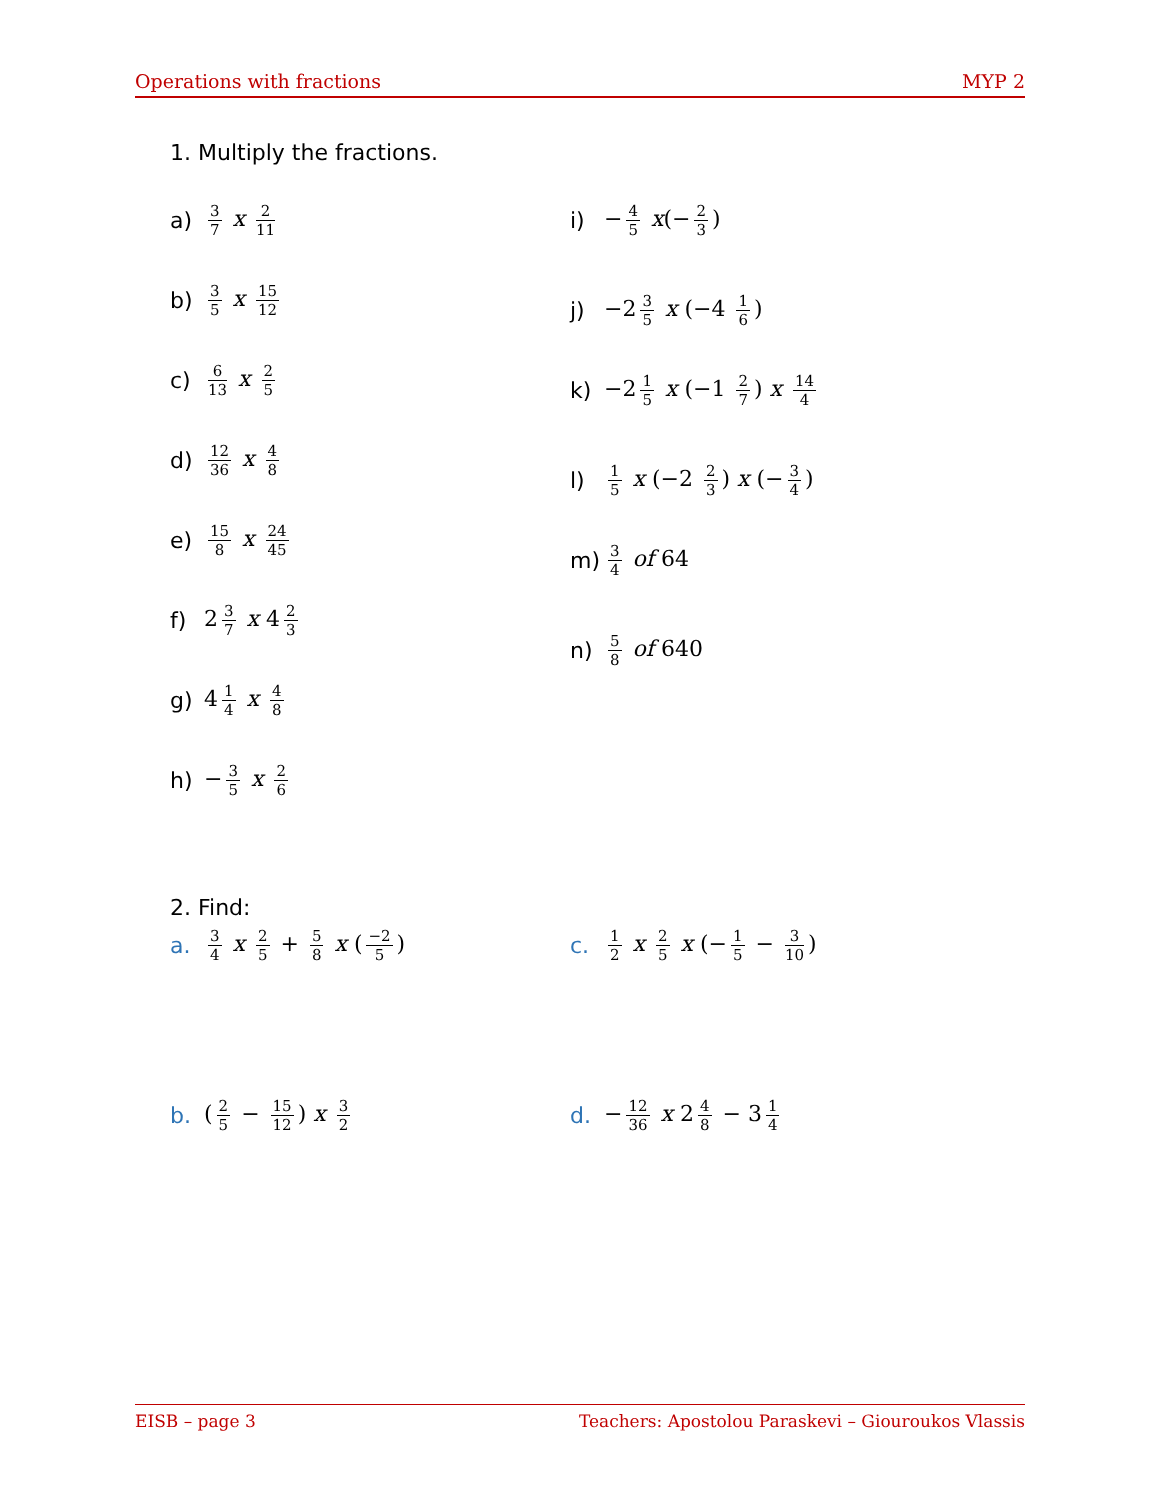Operations with fractions MYP 2
1. Multiply the fractions.
a) 3 7 x 2 11
b) 3 5 x 15 12
c) 6 13 x 2 5
d) 12 36 x 4 8
e) 15 8 x 24 45
f) 2 3 7 x 4 2 3
g) 4 1 4 x 4 8
h) − 3 5 x 2 6
i) − 4 5 x(− 2 3)
j) −2 3 5 x (−4 1 6)
k) −2 1 5 x (−1 2 7) x 14 4
l) 1 5 x (−2 2 3) x (− 3 4)
m) 3 4 of 64
n) 5 8 of 640
2. Find:
a. 3 4 x 2 5 + 5 8 x (−2 5)
b. (2 5 − 15 12) x 3 2
c. 1 2 x 2 5 x (− 1 5 − 3 10)
d. − 12 36 x 2 4 8 − 3 1 4
EISB – page 3 Teachers: Apostolou Paraskevi – Giouroukos Vlassis